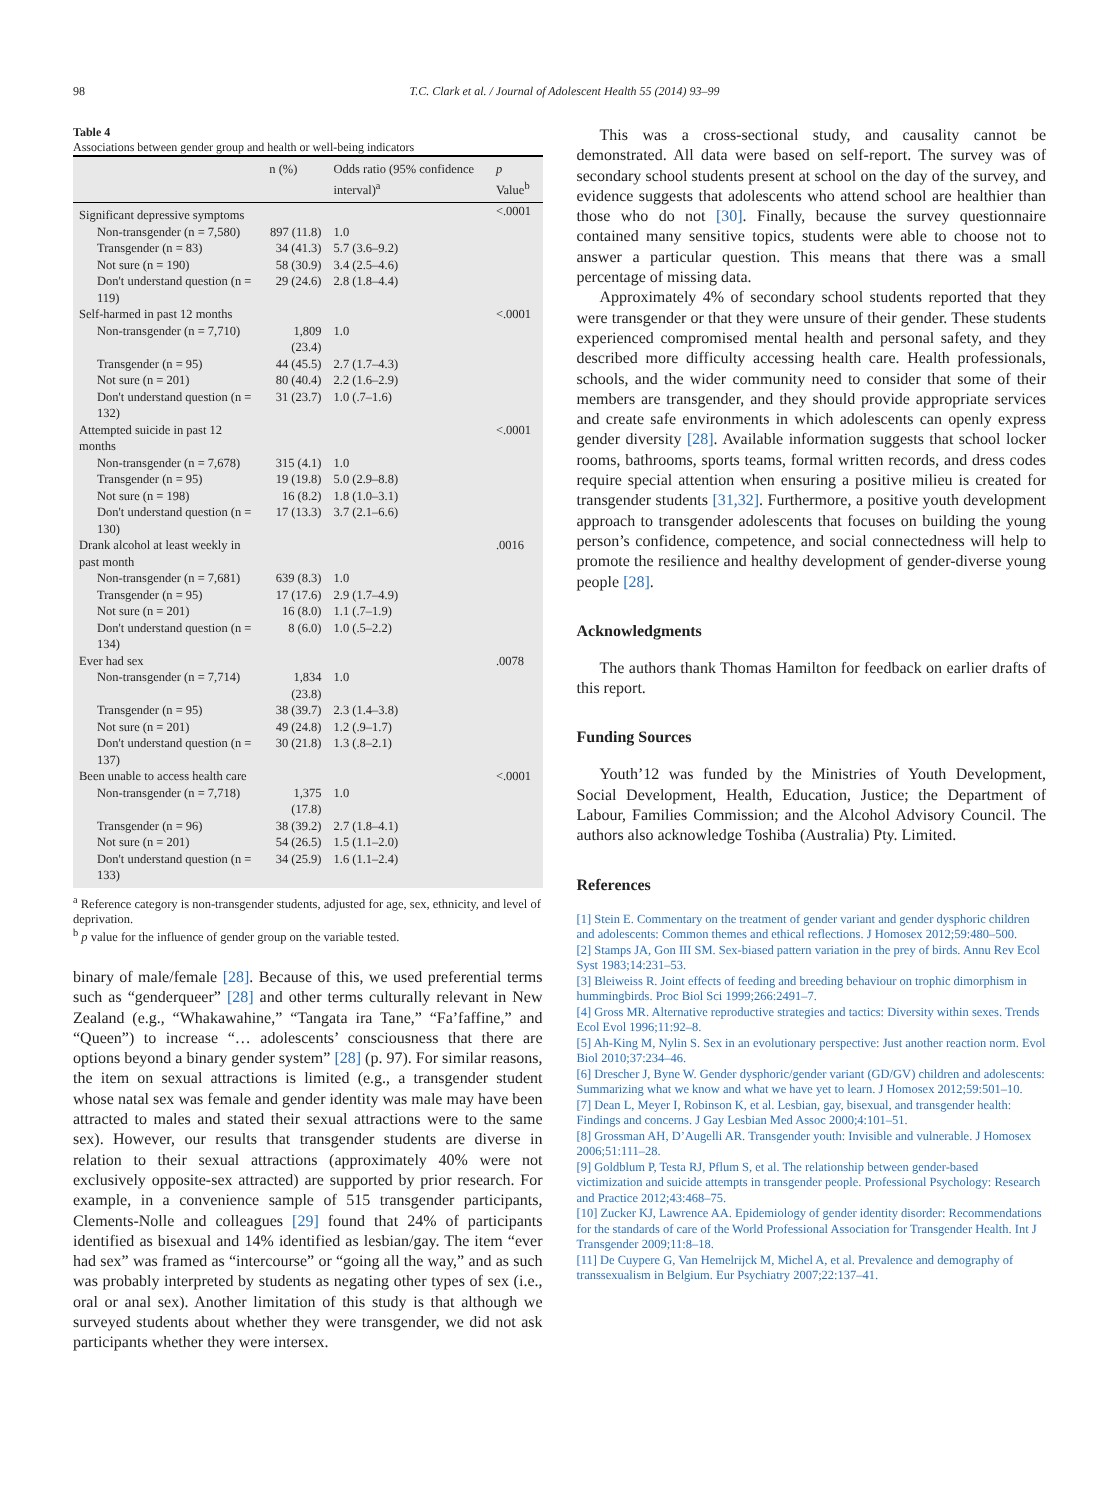98 T.C. Clark et al. / Journal of Adolescent Health 55 (2014) 93–99
Table 4
Associations between gender group and health or well-being indicators
| | n (%) | Odds ratio (95% confidence interval)<sup>a</sup> | p Value<sup>b</sup> |
| --- | --- | --- | --- |
| Significant depressive symptoms | | | <.0001 |
| Non-transgender (n = 7,580) | 897 (11.8) | 1.0 | |
| Transgender (n = 83) | 34 (41.3) | 5.7 (3.6–9.2) | |
| Not sure (n = 190) | 58 (30.9) | 3.4 (2.5–4.6) | |
| Don't understand question (n = 119) | 29 (24.6) | 2.8 (1.8–4.4) | |
| Self-harmed in past 12 months | | | <.0001 |
| Non-transgender (n = 7,710) | 1,809 (23.4) | 1.0 | |
| Transgender (n = 95) | 44 (45.5) | 2.7 (1.7–4.3) | |
| Not sure (n = 201) | 80 (40.4) | 2.2 (1.6–2.9) | |
| Don't understand question (n = 132) | 31 (23.7) | 1.0 (.7–1.6) | |
| Attempted suicide in past 12 months | | | <.0001 |
| Non-transgender (n = 7,678) | 315 (4.1) | 1.0 | |
| Transgender (n = 95) | 19 (19.8) | 5.0 (2.9–8.8) | |
| Not sure (n = 198) | 16 (8.2) | 1.8 (1.0–3.1) | |
| Don't understand question (n = 130) | 17 (13.3) | 3.7 (2.1–6.6) | |
| Drank alcohol at least weekly in past month | | | .0016 |
| Non-transgender (n = 7,681) | 639 (8.3) | 1.0 | |
| Transgender (n = 95) | 17 (17.6) | 2.9 (1.7–4.9) | |
| Not sure (n = 201) | 16 (8.0) | 1.1 (.7–1.9) | |
| Don't understand question (n = 134) | 8 (6.0) | 1.0 (.5–2.2) | |
| Ever had sex | | | .0078 |
| Non-transgender (n = 7,714) | 1,834 (23.8) | 1.0 | |
| Transgender (n = 95) | 38 (39.7) | 2.3 (1.4–3.8) | |
| Not sure (n = 201) | 49 (24.8) | 1.2 (.9–1.7) | |
| Don't understand question (n = 137) | 30 (21.8) | 1.3 (.8–2.1) | |
| Been unable to access health care | | | <.0001 |
| Non-transgender (n = 7,718) | 1,375 (17.8) | 1.0 | |
| Transgender (n = 96) | 38 (39.2) | 2.7 (1.8–4.1) | |
| Not sure (n = 201) | 54 (26.5) | 1.5 (1.1–2.0) | |
| Don't understand question (n = 133) | 34 (25.9) | 1.6 (1.1–2.4) | |
<sup>a</sup> Reference category is non-transgender students, adjusted for age, sex, ethnicity, and level of deprivation.
<sup>b</sup> p value for the influence of gender group on the variable tested.
binary of male/female [28]. Because of this, we used preferential terms such as “genderqueer” [28] and other terms culturally relevant in New Zealand (e.g., “Whakawahine,” “Tangata ira Tane,” “Fa’faffine,” and “Queen”) to increase “… adolescents’ consciousness that there are options beyond a binary gender system” [28] (p. 97). For similar reasons, the item on sexual attractions is limited (e.g., a transgender student whose natal sex was female and gender identity was male may have been attracted to males and stated their sexual attractions were to the same sex). However, our results that transgender students are diverse in relation to their sexual attractions (approximately 40% were not exclusively opposite-sex attracted) are supported by prior research. For example, in a convenience sample of 515 transgender participants, Clements-Nolle and colleagues [29] found that 24% of participants identified as bisexual and 14% identified as lesbian/gay. The item “ever had sex” was framed as “intercourse” or “going all the way,” and as such was probably interpreted by students as negating other types of sex (i.e., oral or anal sex). Another limitation of this study is that although we surveyed students about whether they were transgender, we did not ask participants whether they were intersex.
This was a cross-sectional study, and causality cannot be demonstrated. All data were based on self-report. The survey was of secondary school students present at school on the day of the survey, and evidence suggests that adolescents who attend school are healthier than those who do not [30]. Finally, because the survey questionnaire contained many sensitive topics, students were able to choose not to answer a particular question. This means that there was a small percentage of missing data.
Approximately 4% of secondary school students reported that they were transgender or that they were unsure of their gender. These students experienced compromised mental health and personal safety, and they described more difficulty accessing health care. Health professionals, schools, and the wider community need to consider that some of their members are transgender, and they should provide appropriate services and create safe environments in which adolescents can openly express gender diversity [28]. Available information suggests that school locker rooms, bathrooms, sports teams, formal written records, and dress codes require special attention when ensuring a positive milieu is created for transgender students [31,32]. Furthermore, a positive youth development approach to transgender adolescents that focuses on building the young person’s confidence, competence, and social connectedness will help to promote the resilience and healthy development of gender-diverse young people [28].
Acknowledgments
The authors thank Thomas Hamilton for feedback on earlier drafts of this report.
Funding Sources
Youth’12 was funded by the Ministries of Youth Development, Social Development, Health, Education, Justice; the Department of Labour, Families Commission; and the Alcohol Advisory Council. The authors also acknowledge Toshiba (Australia) Pty. Limited.
References
[1] Stein E. Commentary on the treatment of gender variant and gender dysphoric children and adolescents: Common themes and ethical reflections. J Homosex 2012;59:480–500.
[2] Stamps JA, Gon III SM. Sex-biased pattern variation in the prey of birds. Annu Rev Ecol Syst 1983;14:231–53.
[3] Bleiweiss R. Joint effects of feeding and breeding behaviour on trophic dimorphism in hummingbirds. Proc Biol Sci 1999;266:2491–7.
[4] Gross MR. Alternative reproductive strategies and tactics: Diversity within sexes. Trends Ecol Evol 1996;11:92–8.
[5] Ah-King M, Nylin S. Sex in an evolutionary perspective: Just another reaction norm. Evol Biol 2010;37:234–46.
[6] Drescher J, Byne W. Gender dysphoric/gender variant (GD/GV) children and adolescents: Summarizing what we know and what we have yet to learn. J Homosex 2012;59:501–10.
[7] Dean L, Meyer I, Robinson K, et al. Lesbian, gay, bisexual, and transgender health: Findings and concerns. J Gay Lesbian Med Assoc 2000;4:101–51.
[8] Grossman AH, D’Augelli AR. Transgender youth: Invisible and vulnerable. J Homosex 2006;51:111–28.
[9] Goldblum P, Testa RJ, Pflum S, et al. The relationship between gender-based victimization and suicide attempts in transgender people. Professional Psychology: Research and Practice 2012;43:468–75.
[10] Zucker KJ, Lawrence AA. Epidemiology of gender identity disorder: Recommendations for the standards of care of the World Professional Association for Transgender Health. Int J Transgender 2009;11:8–18.
[11] De Cuypere G, Van Hemelrijck M, Michel A, et al. Prevalence and demography of transsexualism in Belgium. Eur Psychiatry 2007;22:137–41.